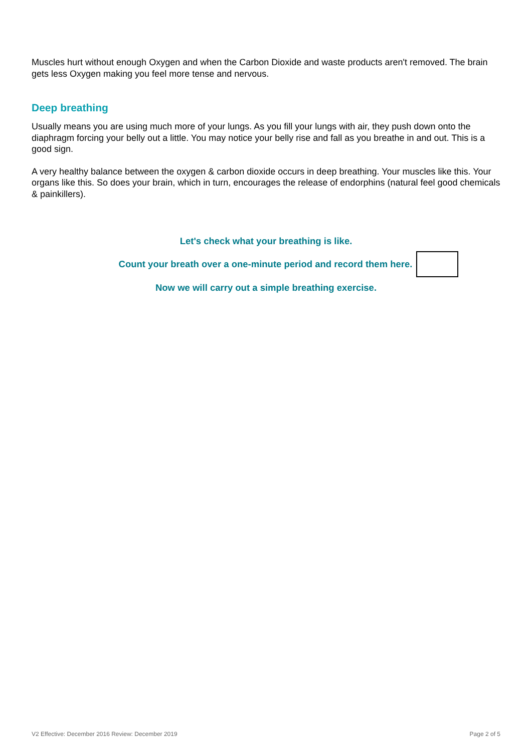Muscles hurt without enough Oxygen and when the Carbon Dioxide and waste products aren't removed. The brain gets less Oxygen making you feel more tense and nervous.
Deep breathing
Usually means you are using much more of your lungs. As you fill your lungs with air, they push down onto the diaphragm forcing your belly out a little. You may notice your belly rise and fall as you breathe in and out. This is a good sign.
A very healthy balance between the oxygen & carbon dioxide occurs in deep breathing. Your muscles like this. Your organs like this. So does your brain, which in turn, encourages the release of endorphins (natural feel good chemicals & painkillers).
Let's check what your breathing is like.
Count your breath over a one-minute period and record them here.
Now we will carry out a simple breathing exercise.
V2 Effective: December 2016 Review: December 2019 Page 2 of 5